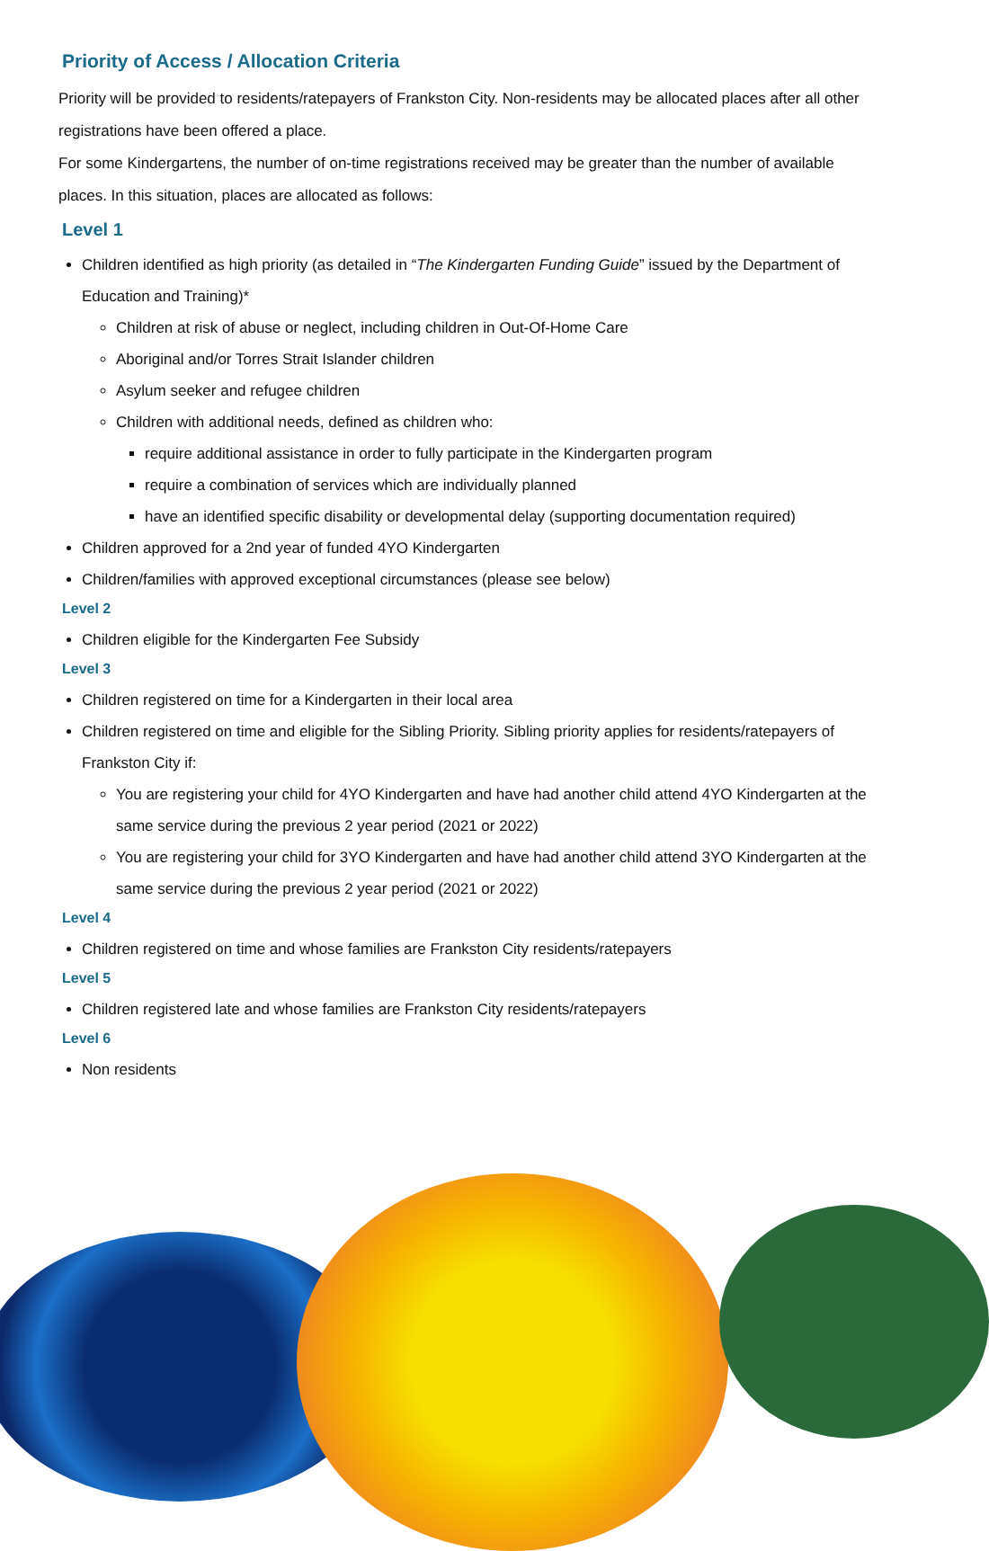Priority of Access / Allocation Criteria
Priority will be provided to residents/ratepayers of Frankston City. Non-residents may be allocated places after all other registrations have been offered a place.
For some Kindergartens, the number of on-time registrations received may be greater than the number of available places. In this situation, places are allocated as follows:
Level 1
Children identified as high priority (as detailed in “The Kindergarten Funding Guide” issued by the Department of Education and Training)*
Children at risk of abuse or neglect, including children in Out-Of-Home Care
Aboriginal and/or Torres Strait Islander children
Asylum seeker and refugee children
Children with additional needs, defined as children who:
require additional assistance in order to fully participate in the Kindergarten program
require a combination of services which are individually planned
have an identified specific disability or developmental delay (supporting documentation required)
Children approved for a 2nd year of funded 4YO Kindergarten
Children/families with approved exceptional circumstances (please see below)
Level 2
Children eligible for the Kindergarten Fee Subsidy
Level 3
Children registered on time for a Kindergarten in their local area
Children registered on time and eligible for the Sibling Priority. Sibling priority applies for residents/ratepayers of Frankston City if:
You are registering your child for 4YO Kindergarten and have had another child attend 4YO Kindergarten at the same service during the previous 2 year period (2021 or 2022)
You are registering your child for 3YO Kindergarten and have had another child attend 3YO Kindergarten at the same service during the previous 2 year period (2021 or 2022)
Level 4
Children registered on time and whose families are Frankston City residents/ratepayers
Level 5
Children registered late and whose families are Frankston City residents/ratepayers
Level 6
Non residents